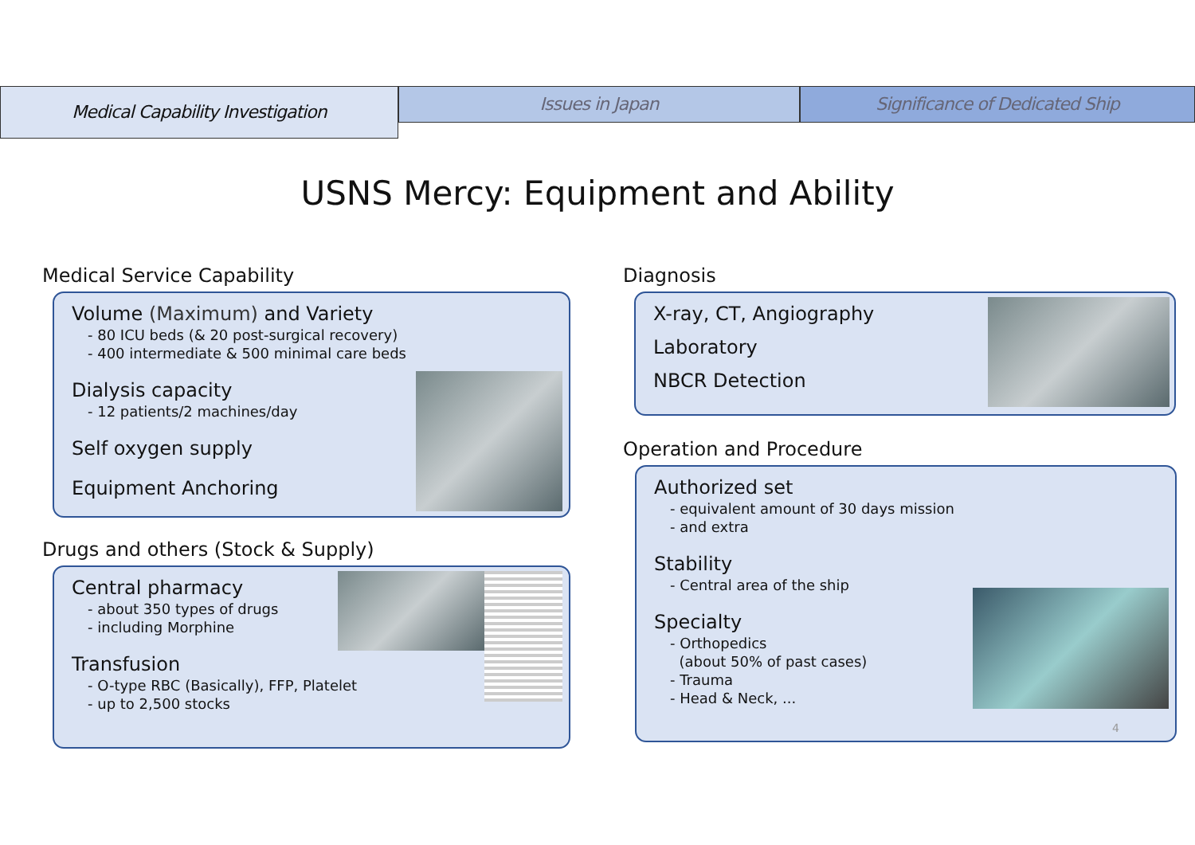Medical Capability Investigation
Issues in Japan Significance of Dedicated Ship
USNS Mercy: Equipment and Ability
Medical Service Capability
Volume (Maximum) and Variety
- 80 ICU beds (& 20 post-surgical recovery)
- 400 intermediate & 500 minimal care beds
Dialysis capacity
- 12 patients/2 machines/day
Self oxygen supply
Equipment Anchoring
Drugs and others (Stock & Supply)
Central pharmacy
- about 350 types of drugs
- including Morphine
Transfusion
- O-type RBC (Basically), FFP, Platelet
- up to 2,500 stocks
Diagnosis
X-ray, CT, Angiography
Laboratory
NBCR Detection
Operation and Procedure
Authorized set
- equivalent amount of 30 days mission
- and extra
Stability
- Central area of the ship
Specialty
- Orthopedics
(about 50% of past cases)
- Trauma
- Head & Neck, ...
4